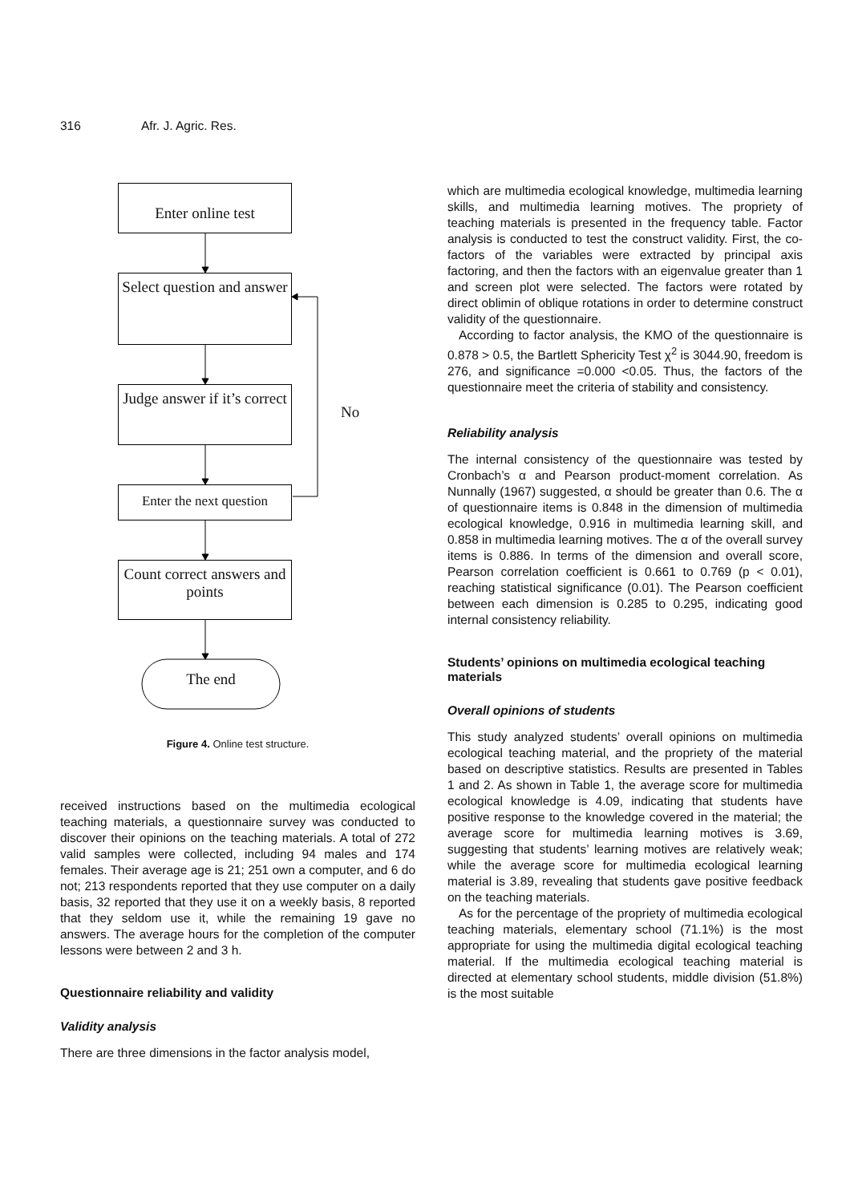316 Afr. J. Agric. Res.
Enter online test
Select question and answer
Judge answer if it’s correct
Enter the next question
Count correct answers and points
The end
No
Figure 4. Online test structure.
received instructions based on the multimedia ecological teaching materials, a questionnaire survey was conducted to discover their opinions on the teaching materials. A total of 272 valid samples were collected, including 94 males and 174 females. Their average age is 21; 251 own a computer, and 6 do not; 213 respondents reported that they use computer on a daily basis, 32 reported that they use it on a weekly basis, 8 reported that they seldom use it, while the remaining 19 gave no answers. The average hours for the completion of the computer lessons were between 2 and 3 h.
Questionnaire reliability and validity
Validity analysis
There are three dimensions in the factor analysis model,
which are multimedia ecological knowledge, multimedia learning skills, and multimedia learning motives. The propriety of teaching materials is presented in the frequency table. Factor analysis is conducted to test the construct validity. First, the co-factors of the variables were extracted by principal axis factoring, and then the factors with an eigenvalue greater than 1 and screen plot were selected. The factors were rotated by direct oblimin of oblique rotations in order to determine construct validity of the questionnaire.
According to factor analysis, the KMO of the questionnaire is 0.878 > 0.5, the Bartlett Sphericity Test χ<sup>2</sup> is 3044.90, freedom is 276, and significance =0.000 <0.05. Thus, the factors of the questionnaire meet the criteria of stability and consistency.
Reliability analysis
The internal consistency of the questionnaire was tested by Cronbach’s α and Pearson product-moment correlation. As Nunnally (1967) suggested, α should be greater than 0.6. The α of questionnaire items is 0.848 in the dimension of multimedia ecological knowledge, 0.916 in multimedia learning skill, and 0.858 in multimedia learning motives. The α of the overall survey items is 0.886. In terms of the dimension and overall score, Pearson correlation coefficient is 0.661 to 0.769 (p < 0.01), reaching statistical significance (0.01). The Pearson coefficient between each dimension is 0.285 to 0.295, indicating good internal consistency reliability.
Students’ opinions on multimedia ecological teaching materials
Overall opinions of students
This study analyzed students’ overall opinions on multimedia ecological teaching material, and the propriety of the material based on descriptive statistics. Results are presented in Tables 1 and 2. As shown in Table 1, the average score for multimedia ecological knowledge is 4.09, indicating that students have positive response to the knowledge covered in the material; the average score for multimedia learning motives is 3.69, suggesting that students’ learning motives are relatively weak; while the average score for multimedia ecological learning material is 3.89, revealing that students gave positive feedback on the teaching materials.
As for the percentage of the propriety of multimedia ecological teaching materials, elementary school (71.1%) is the most appropriate for using the multimedia digital ecological teaching material. If the multimedia ecological teaching material is directed at elementary school students, middle division (51.8%) is the most suitable